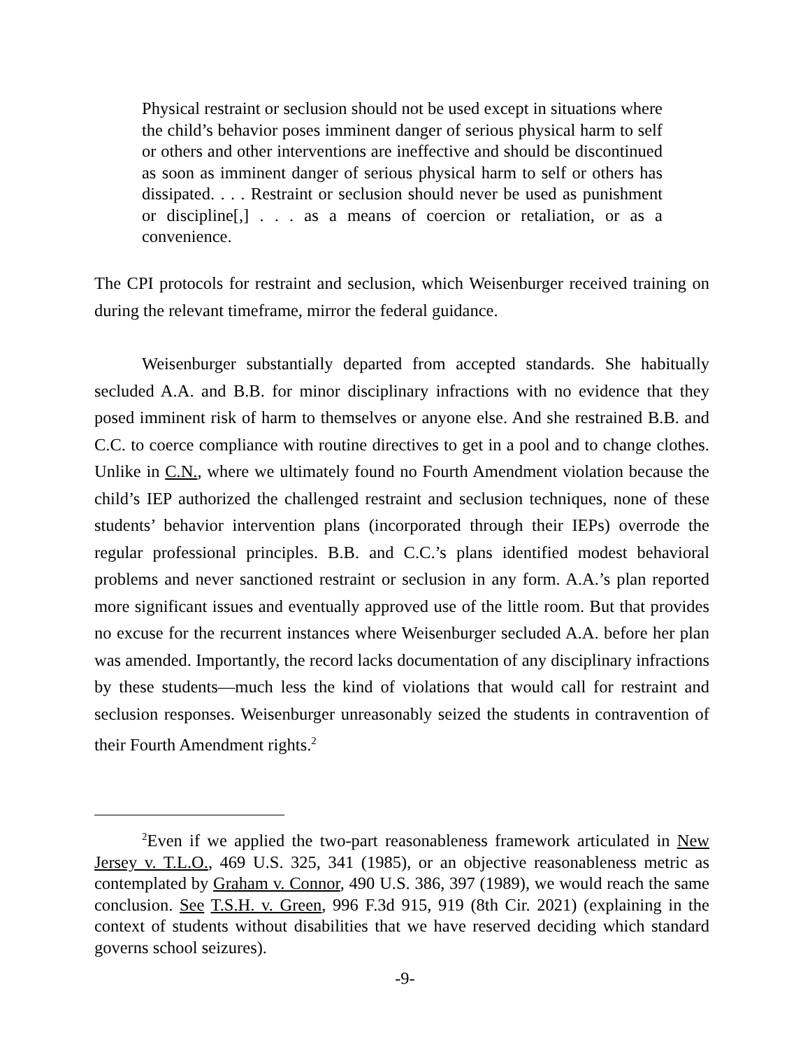Physical restraint or seclusion should not be used except in situations where the child’s behavior poses imminent danger of serious physical harm to self or others and other interventions are ineffective and should be discontinued as soon as imminent danger of serious physical harm to self or others has dissipated. . . . Restraint or seclusion should never be used as punishment or discipline[,] . . . as a means of coercion or retaliation, or as a convenience.
The CPI protocols for restraint and seclusion, which Weisenburger received training on during the relevant timeframe, mirror the federal guidance.
Weisenburger substantially departed from accepted standards. She habitually secluded A.A. and B.B. for minor disciplinary infractions with no evidence that they posed imminent risk of harm to themselves or anyone else. And she restrained B.B. and C.C. to coerce compliance with routine directives to get in a pool and to change clothes. Unlike in C.N., where we ultimately found no Fourth Amendment violation because the child’s IEP authorized the challenged restraint and seclusion techniques, none of these students’ behavior intervention plans (incorporated through their IEPs) overrode the regular professional principles. B.B. and C.C.’s plans identified modest behavioral problems and never sanctioned restraint or seclusion in any form. A.A.’s plan reported more significant issues and eventually approved use of the little room. But that provides no excuse for the recurrent instances where Weisenburger secluded A.A. before her plan was amended. Importantly, the record lacks documentation of any disciplinary infractions by these students—much less the kind of violations that would call for restraint and seclusion responses. Weisenburger unreasonably seized the students in contravention of their Fourth Amendment rights.<sup>2</sup>
<sup>2</sup> Even if we applied the two-part reasonableness framework articulated in New Jersey v. T.L.O., 469 U.S. 325, 341 (1985), or an objective reasonableness metric as contemplated by Graham v. Connor, 490 U.S. 386, 397 (1989), we would reach the same conclusion. See T.S.H. v. Green, 996 F.3d 915, 919 (8th Cir. 2021) (explaining in the context of students without disabilities that we have reserved deciding which standard governs school seizures).
-9-